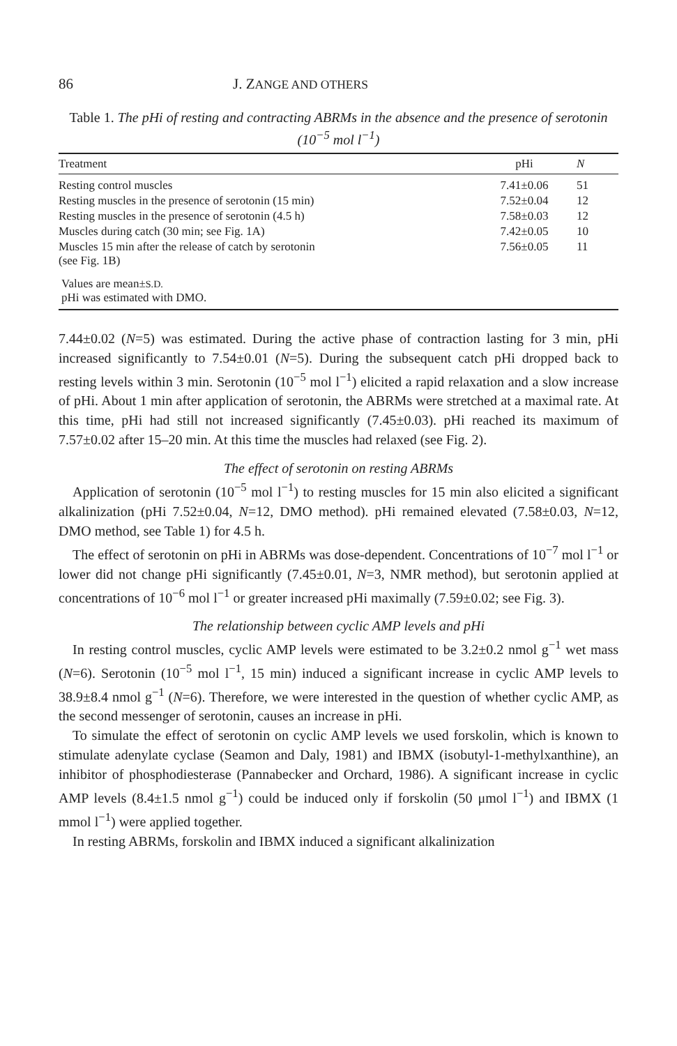86 J. ZANGE AND OTHERS
Table 1. The pHi of resting and contracting ABRMs in the absence and the presence of serotonin (10<sup>−5</sup> mol l<sup>−1</sup>)
| Treatment | pHi | N |
| --- | --- | --- |
| Resting control muscles | 7.41±0.06 | 51 |
| Resting muscles in the presence of serotonin (15 min) | 7.52±0.04 | 12 |
| Resting muscles in the presence of serotonin (4.5 h) | 7.58±0.03 | 12 |
| Muscles during catch (30 min; see Fig. 1A) | 7.42±0.05 | 10 |
| Muscles 15 min after the release of catch by serotonin (see Fig. 1B) | 7.56±0.05 | 11 |
| Values are mean± S.D. pHi was estimated with DMO. | | |
7.44±0.02 (N=5) was estimated. During the active phase of contraction lasting for 3 min, pHi increased significantly to 7.54±0.01 (N=5). During the subsequent catch pHi dropped back to resting levels within 3 min. Serotonin (10<sup>−5</sup> mol l<sup>−1</sup>) elicited a rapid relaxation and a slow increase of pHi. About 1 min after application of serotonin, the ABRMs were stretched at a maximal rate. At this time, pHi had still not increased significantly (7.45±0.03). pHi reached its maximum of 7.57±0.02 after 15–20 min. At this time the muscles had relaxed (see Fig. 2).
The effect of serotonin on resting ABRMs
Application of serotonin (10<sup>−5</sup> mol l<sup>−1</sup>) to resting muscles for 15 min also elicited a significant alkalinization (pHi 7.52±0.04, N=12, DMO method). pHi remained elevated (7.58±0.03, N=12, DMO method, see Table 1) for 4.5 h.
The effect of serotonin on pHi in ABRMs was dose-dependent. Concentrations of 10<sup>−7</sup> mol l<sup>−1</sup> or lower did not change pHi significantly (7.45±0.01, N=3, NMR method), but serotonin applied at concentrations of 10<sup>−6</sup> mol l<sup>−1</sup> or greater increased pHi maximally (7.59±0.02; see Fig. 3).
The relationship between cyclic AMP levels and pHi
In resting control muscles, cyclic AMP levels were estimated to be 3.2±0.2 nmol g<sup>−1</sup> wet mass (N=6). Serotonin (10<sup>−5</sup> mol l<sup>−1</sup>, 15 min) induced a significant increase in cyclic AMP levels to 38.9±8.4 nmol g<sup>−1</sup> (N=6). Therefore, we were interested in the question of whether cyclic AMP, as the second messenger of serotonin, causes an increase in pHi.
To simulate the effect of serotonin on cyclic AMP levels we used forskolin, which is known to stimulate adenylate cyclase (Seamon and Daly, 1981) and IBMX (isobutyl-1-methylxanthine), an inhibitor of phosphodiesterase (Pannabecker and Orchard, 1986). A significant increase in cyclic AMP levels (8.4±1.5 nmol g<sup>−1</sup>) could be induced only if forskolin (50 μmol l<sup>−1</sup>) and IBMX (1 mmol l<sup>−1</sup>) were applied together.
In resting ABRMs, forskolin and IBMX induced a significant alkalinization